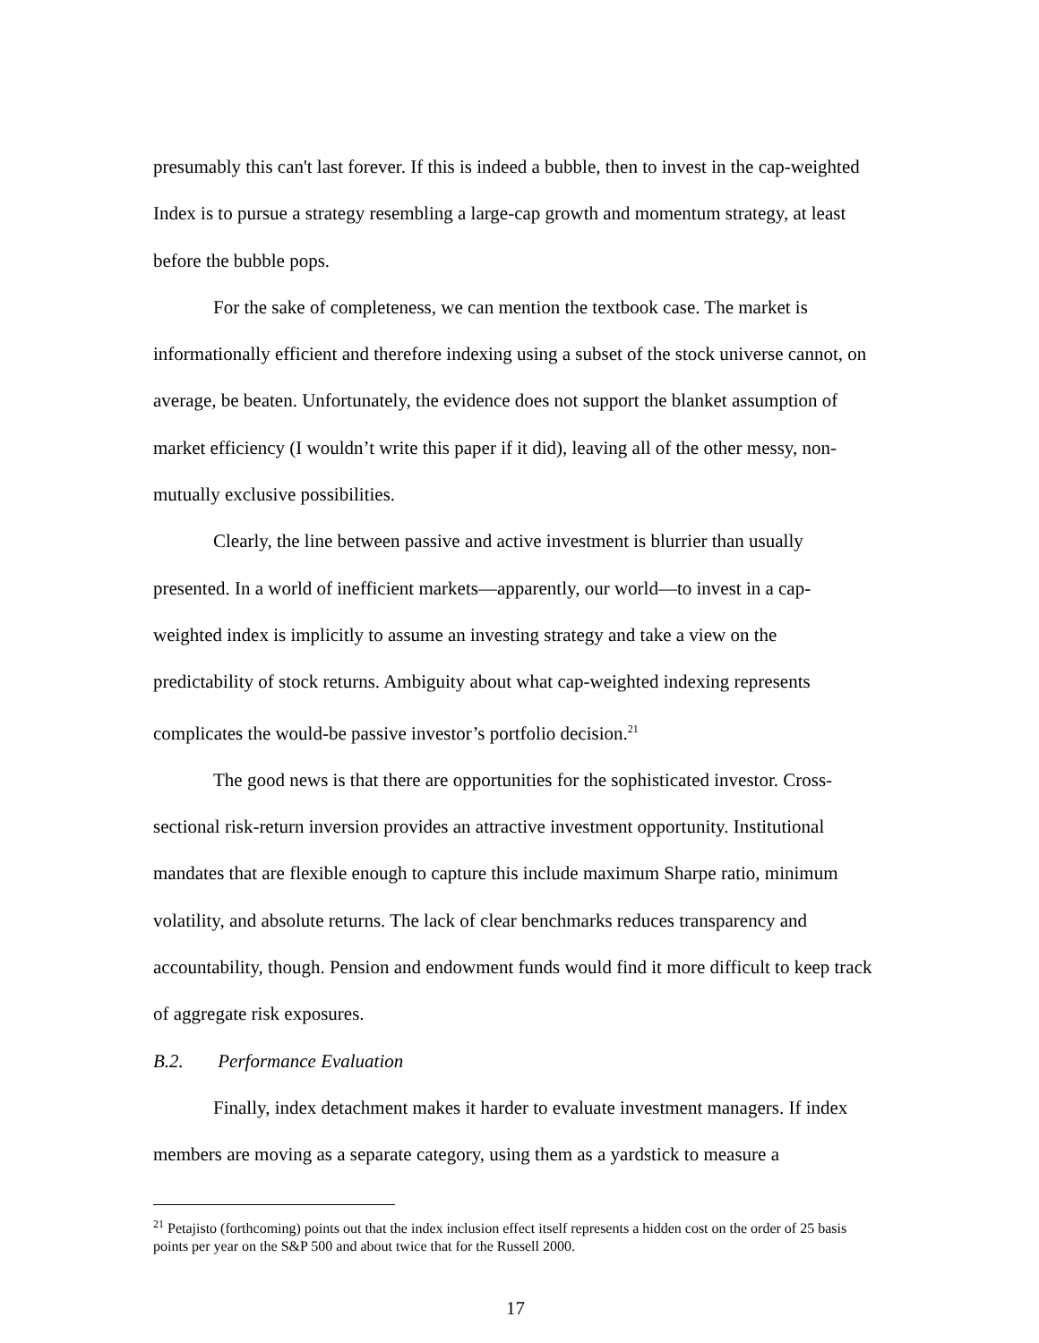presumably this can't last forever. If this is indeed a bubble, then to invest in the cap-weighted Index is to pursue a strategy resembling a large-cap growth and momentum strategy, at least before the bubble pops.
For the sake of completeness, we can mention the textbook case. The market is informationally efficient and therefore indexing using a subset of the stock universe cannot, on average, be beaten. Unfortunately, the evidence does not support the blanket assumption of market efficiency (I wouldn’t write this paper if it did), leaving all of the other messy, non-mutually exclusive possibilities.
Clearly, the line between passive and active investment is blurrier than usually presented. In a world of inefficient markets—apparently, our world—to invest in a cap-weighted index is implicitly to assume an investing strategy and take a view on the predictability of stock returns. Ambiguity about what cap-weighted indexing represents complicates the would-be passive investor’s portfolio decision.<sup>21</sup>
The good news is that there are opportunities for the sophisticated investor. Cross-sectional risk-return inversion provides an attractive investment opportunity. Institutional mandates that are flexible enough to capture this include maximum Sharpe ratio, minimum volatility, and absolute returns. The lack of clear benchmarks reduces transparency and accountability, though. Pension and endowment funds would find it more difficult to keep track of aggregate risk exposures.
B.2. Performance Evaluation
Finally, index detachment makes it harder to evaluate investment managers. If index members are moving as a separate category, using them as a yardstick to measure a
<sup>21</sup> Petajisto (forthcoming) points out that the index inclusion effect itself represents a hidden cost on the order of 25 basis points per year on the S&P 500 and about twice that for the Russell 2000.
17